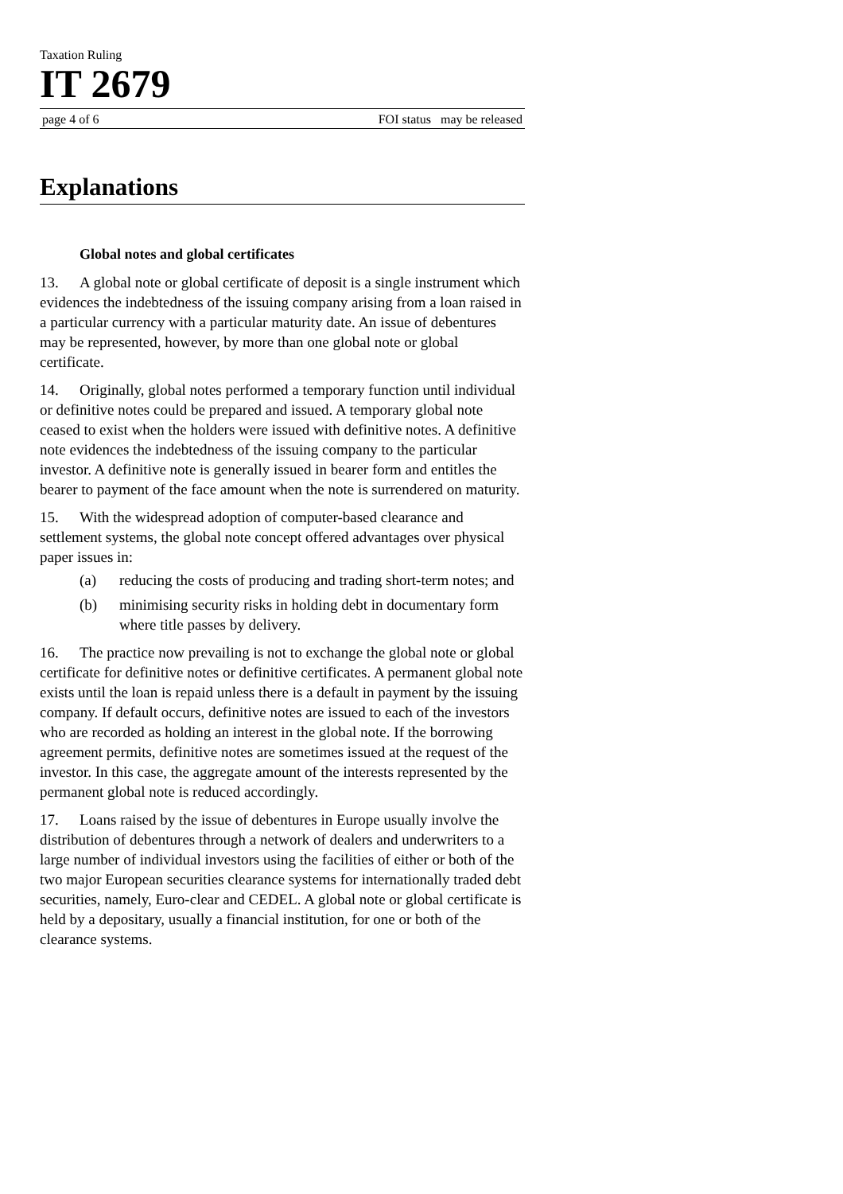Taxation Ruling
IT 2679
page 4 of 6 FOI status may be released
Explanations
Global notes and global certificates
13. A global note or global certificate of deposit is a single instrument which evidences the indebtedness of the issuing company arising from a loan raised in a particular currency with a particular maturity date. An issue of debentures may be represented, however, by more than one global note or global certificate.
14. Originally, global notes performed a temporary function until individual or definitive notes could be prepared and issued. A temporary global note ceased to exist when the holders were issued with definitive notes. A definitive note evidences the indebtedness of the issuing company to the particular investor. A definitive note is generally issued in bearer form and entitles the bearer to payment of the face amount when the note is surrendered on maturity.
15. With the widespread adoption of computer-based clearance and settlement systems, the global note concept offered advantages over physical paper issues in:
(a) reducing the costs of producing and trading short-term notes; and
(b) minimising security risks in holding debt in documentary form where title passes by delivery.
16. The practice now prevailing is not to exchange the global note or global certificate for definitive notes or definitive certificates. A permanent global note exists until the loan is repaid unless there is a default in payment by the issuing company. If default occurs, definitive notes are issued to each of the investors who are recorded as holding an interest in the global note. If the borrowing agreement permits, definitive notes are sometimes issued at the request of the investor. In this case, the aggregate amount of the interests represented by the permanent global note is reduced accordingly.
17. Loans raised by the issue of debentures in Europe usually involve the distribution of debentures through a network of dealers and underwriters to a large number of individual investors using the facilities of either or both of the two major European securities clearance systems for internationally traded debt securities, namely, Euro-clear and CEDEL. A global note or global certificate is held by a depositary, usually a financial institution, for one or both of the clearance systems.